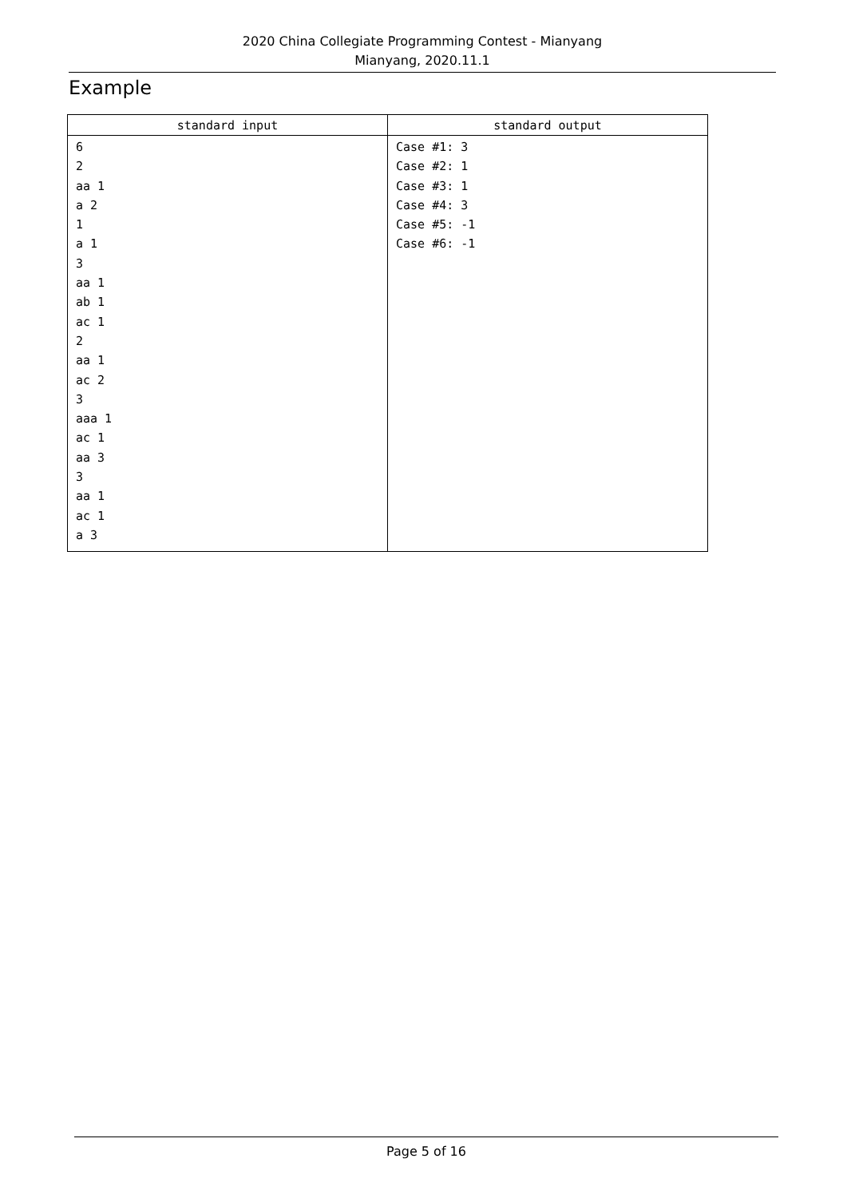2020 China Collegiate Programming Contest - Mianyang
Mianyang, 2020.11.1
Example
| standard input | standard output |
| --- | --- |
| 6 2 aa 1 a 2 1 a 1 3 aa 1 ab 1 ac 1 2 aa 1 ac 2 3 aaa 1 ac 1 aa 3 3 aa 1 ac 1 a 3 | Case #1: 3 Case #2: 1 Case #3: 1 Case #4: 3 Case #5: -1 Case #6: -1 |
Page 5 of 16